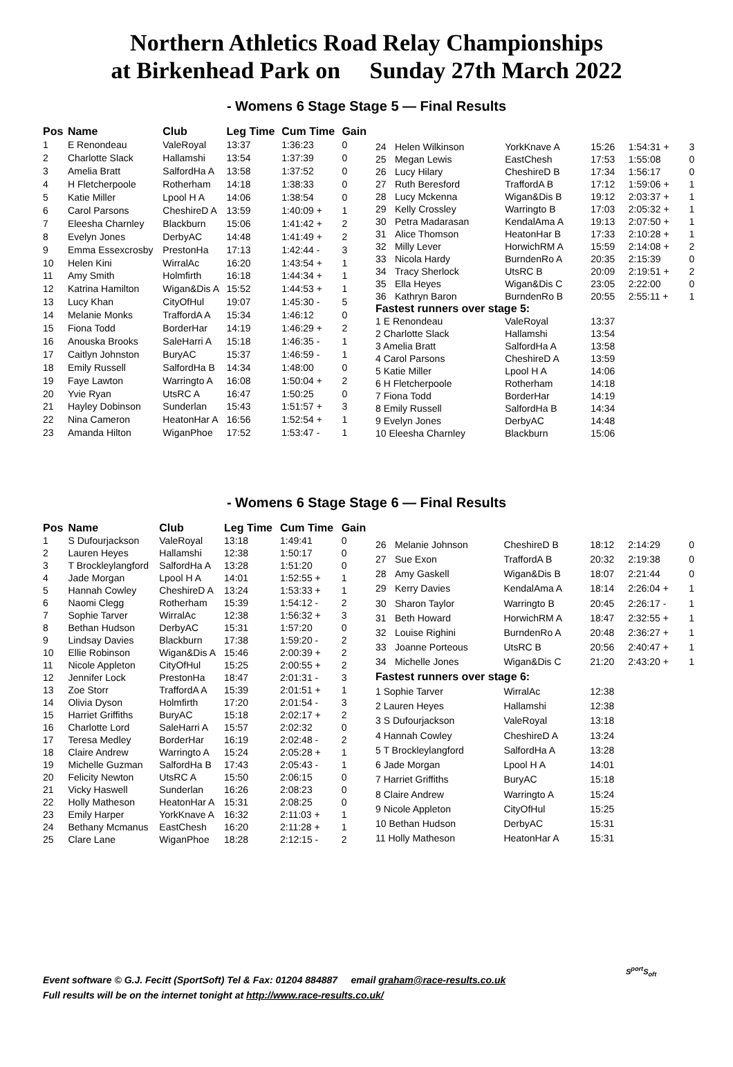Northern Athletics Road Relay Championships
at Birkenhead Park on Sunday 27th March 2022
- Womens 6 Stage Stage 5 — Final Results
| Pos | Name | Club | Leg Time | Cum Time | Gain |
| --- | --- | --- | --- | --- | --- |
| 1 | E Renondeau | ValeRoyal | 13:37 | 1:36:23 | 0 |
| 2 | Charlotte Slack | Hallamshi | 13:54 | 1:37:39 | 0 |
| 3 | Amelia Bratt | SalfordHa A | 13:58 | 1:37:52 | 0 |
| 4 | H Fletcherpoole | Rotherham | 14:18 | 1:38:33 | 0 |
| 5 | Katie Miller | Lpool H A | 14:06 | 1:38:54 | 0 |
| 6 | Carol Parsons | CheshireD A | 13:59 | 1:40:09 + | 1 |
| 7 | Eleesha Charnley | Blackburn | 15:06 | 1:41:42 + | 2 |
| 8 | Evelyn Jones | DerbyAC | 14:48 | 1:41:49 + | 2 |
| 9 | Emma Essexcrosby | PrestonHa | 17:13 | 1:42:44 - | 3 |
| 10 | Helen Kini | WirralAc | 16:20 | 1:43:54 + | 1 |
| 11 | Amy Smith | Holmfirth | 16:18 | 1:44:34 + | 1 |
| 12 | Katrina Hamilton | Wigan&Dis A | 15:52 | 1:44:53 + | 1 |
| 13 | Lucy Khan | CityOfHul | 19:07 | 1:45:30 - | 5 |
| 14 | Melanie Monks | TraffordA A | 15:34 | 1:46:12 | 0 |
| 15 | Fiona Todd | BorderHar | 14:19 | 1:46:29 + | 2 |
| 16 | Anouska Brooks | SaleHarri A | 15:18 | 1:46:35 - | 1 |
| 17 | Caitlyn Johnston | BuryAC | 15:37 | 1:46:59 - | 1 |
| 18 | Emily Russell | SalfordHa B | 14:34 | 1:48:00 | 0 |
| 19 | Faye Lawton | Warringto A | 16:08 | 1:50:04 + | 2 |
| 20 | Yvie Ryan | UtsRC A | 16:47 | 1:50:25 | 0 |
| 21 | Hayley Dobinson | Sunderlan | 15:43 | 1:51:57 + | 3 |
| 22 | Nina Cameron | HeatonHar A | 16:56 | 1:52:54 + | 1 |
| 23 | Amanda Hilton | WiganPhoe | 17:52 | 1:53:47 - | 1 |
| 24 | Helen Wilkinson | YorkKnave A | 15:26 | 1:54:31 + | 3 |
| 25 | Megan Lewis | EastChesh | 17:53 | 1:55:08 | 0 |
| 26 | Lucy Hilary | CheshireD B | 17:34 | 1:56:17 | 0 |
| 27 | Ruth Beresford | TraffordA B | 17:12 | 1:59:06 + | 1 |
| 28 | Lucy Mckenna | Wigan&Dis B | 19:12 | 2:03:37 + | 1 |
| 29 | Kelly Crossley | Warringto B | 17:03 | 2:05:32 + | 1 |
| 30 | Petra Madarasan | KendalAma A | 19:13 | 2:07:50 + | 1 |
| 31 | Alice Thomson | HeatonHar B | 17:33 | 2:10:28 + | 1 |
| 32 | Milly Lever | HorwichRM A | 15:59 | 2:14:08 + | 2 |
| 33 | Nicola Hardy | BurndenRo A | 20:35 | 2:15:39 | 0 |
| 34 | Tracy Sherlock | UtsRC B | 20:09 | 2:19:51 + | 2 |
| 35 | Ella Heyes | Wigan&Dis C | 23:05 | 2:22:00 | 0 |
| 36 | Kathryn Baron | BurndenRo B | 20:55 | 2:55:11 + | 1 |
| Fastest runners over stage 5: | | | | | |
| 1 E Renondeau | | ValeRoyal | 13:37 | | |
| 2 Charlotte Slack | | Hallamshi | 13:54 | | |
| 3 Amelia Bratt | | SalfordHa A | 13:58 | | |
| 4 Carol Parsons | | CheshireD A | 13:59 | | |
| 5 Katie Miller | | Lpool H A | 14:06 | | |
| 6 H Fletcherpoole | | Rotherham | 14:18 | | |
| 7 Fiona Todd | | BorderHar | 14:19 | | |
| 8 Emily Russell | | SalfordHa B | 14:34 | | |
| 9 Evelyn Jones | | DerbyAC | 14:48 | | |
| 10 Eleesha Charnley | | Blackburn | 15:06 | | |
- Womens 6 Stage Stage 6 — Final Results
| Pos | Name | Club | Leg Time | Cum Time | Gain |
| --- | --- | --- | --- | --- | --- |
| 1 | S Dufourjackson | ValeRoyal | 13:18 | 1:49:41 | 0 |
| 2 | Lauren Heyes | Hallamshi | 12:38 | 1:50:17 | 0 |
| 3 | T Brockleylangford | SalfordHa A | 13:28 | 1:51:20 | 0 |
| 4 | Jade Morgan | Lpool H A | 14:01 | 1:52:55 + | 1 |
| 5 | Hannah Cowley | CheshireD A | 13:24 | 1:53:33 + | 1 |
| 6 | Naomi Clegg | Rotherham | 15:39 | 1:54:12 - | 2 |
| 7 | Sophie Tarver | WirralAc | 12:38 | 1:56:32 + | 3 |
| 8 | Bethan Hudson | DerbyAC | 15:31 | 1:57:20 | 0 |
| 9 | Lindsay Davies | Blackburn | 17:38 | 1:59:20 - | 2 |
| 10 | Ellie Robinson | Wigan&Dis A | 15:46 | 2:00:39 + | 2 |
| 11 | Nicole Appleton | CityOfHul | 15:25 | 2:00:55 + | 2 |
| 12 | Jennifer Lock | PrestonHa | 18:47 | 2:01:31 - | 3 |
| 13 | Zoe Storr | TraffordA A | 15:39 | 2:01:51 + | 1 |
| 14 | Olivia Dyson | Holmfirth | 17:20 | 2:01:54 - | 3 |
| 15 | Harriet Griffiths | BuryAC | 15:18 | 2:02:17 + | 2 |
| 16 | Charlotte Lord | SaleHarri A | 15:57 | 2:02:32 | 0 |
| 17 | Teresa Medley | BorderHar | 16:19 | 2:02:48 - | 2 |
| 18 | Claire Andrew | Warringto A | 15:24 | 2:05:28 + | 1 |
| 19 | Michelle Guzman | SalfordHa B | 17:43 | 2:05:43 - | 1 |
| 20 | Felicity Newton | UtsRC A | 15:50 | 2:06:15 | 0 |
| 21 | Vicky Haswell | Sunderlan | 16:26 | 2:08:23 | 0 |
| 22 | Holly Matheson | HeatonHar A | 15:31 | 2:08:25 | 0 |
| 23 | Emily Harper | YorkKnave A | 16:32 | 2:11:03 + | 1 |
| 24 | Bethany Mcmanus | EastChesh | 16:20 | 2:11:28 + | 1 |
| 25 | Clare Lane | WiganPhoe | 18:28 | 2:12:15 - | 2 |
| 26 | Melanie Johnson | CheshireD B | 18:12 | 2:14:29 | 0 |
| 27 | Sue Exon | TraffordA B | 20:32 | 2:19:38 | 0 |
| 28 | Amy Gaskell | Wigan&Dis B | 18:07 | 2:21:44 | 0 |
| 29 | Kerry Davies | KendalAma A | 18:14 | 2:26:04 + | 1 |
| 30 | Sharon Taylor | Warringto B | 20:45 | 2:26:17 - | 1 |
| 31 | Beth Howard | HorwichRM A | 18:47 | 2:32:55 + | 1 |
| 32 | Louise Righini | BurndenRo A | 20:48 | 2:36:27 + | 1 |
| 33 | Joanne Porteous | UtsRC B | 20:56 | 2:40:47 + | 1 |
| 34 | Michelle Jones | Wigan&Dis C | 21:20 | 2:43:20 + | 1 |
| Fastest runners over stage 6: | | | | | |
| 1 Sophie Tarver | | WirralAc | 12:38 | | |
| 2 Lauren Heyes | | Hallamshi | 12:38 | | |
| 3 S Dufourjackson | | ValeRoyal | 13:18 | | |
| 4 Hannah Cowley | | CheshireD A | 13:24 | | |
| 5 T Brockleylangford | | SalfordHa A | 13:28 | | |
| 6 Jade Morgan | | Lpool H A | 14:01 | | |
| 7 Harriet Griffiths | | BuryAC | 15:18 | | |
| 8 Claire Andrew | | Warringto A | 15:24 | | |
| 9 Nicole Appleton | | CityOfHul | 15:25 | | |
| 10 Bethan Hudson | | DerbyAC | 15:31 | | |
| 11 Holly Matheson | | HeatonHar A | 15:31 | | |
Event software © G.J. Fecitt (SportSoft) Tel & Fax: 01204 884887 email graham@race-results.co.uk
Full results will be on the internet tonight at http://www.race-results.co.uk/
S<sup>port</sup>S<sub>oft</sub>